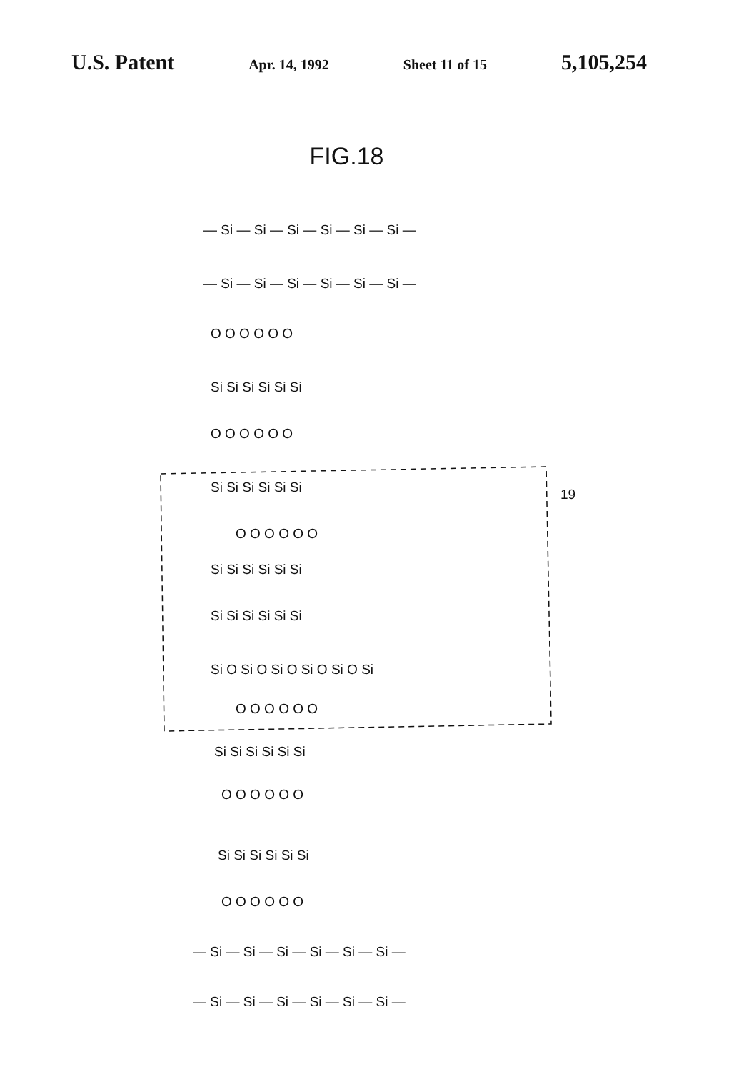U.S. Patent Apr. 14, 1992 Sheet 11 of 15 5,105,254
FIG.18
— Si — Si — Si — Si — Si — Si —
— Si — Si — Si — Si — Si — Si —
O O O O O O
Si Si Si Si Si Si
O O O O O O
Si Si Si Si Si Si
O O O O O O
Si Si Si Si Si Si
Si Si Si Si Si Si
Si O Si O Si O Si O Si O Si
O O O O O O
Si Si Si Si Si Si
O O O O O O
Si Si Si Si Si Si
O O O O O O
— Si — Si — Si — Si — Si — Si —
— Si — Si — Si — Si — Si — Si —
19